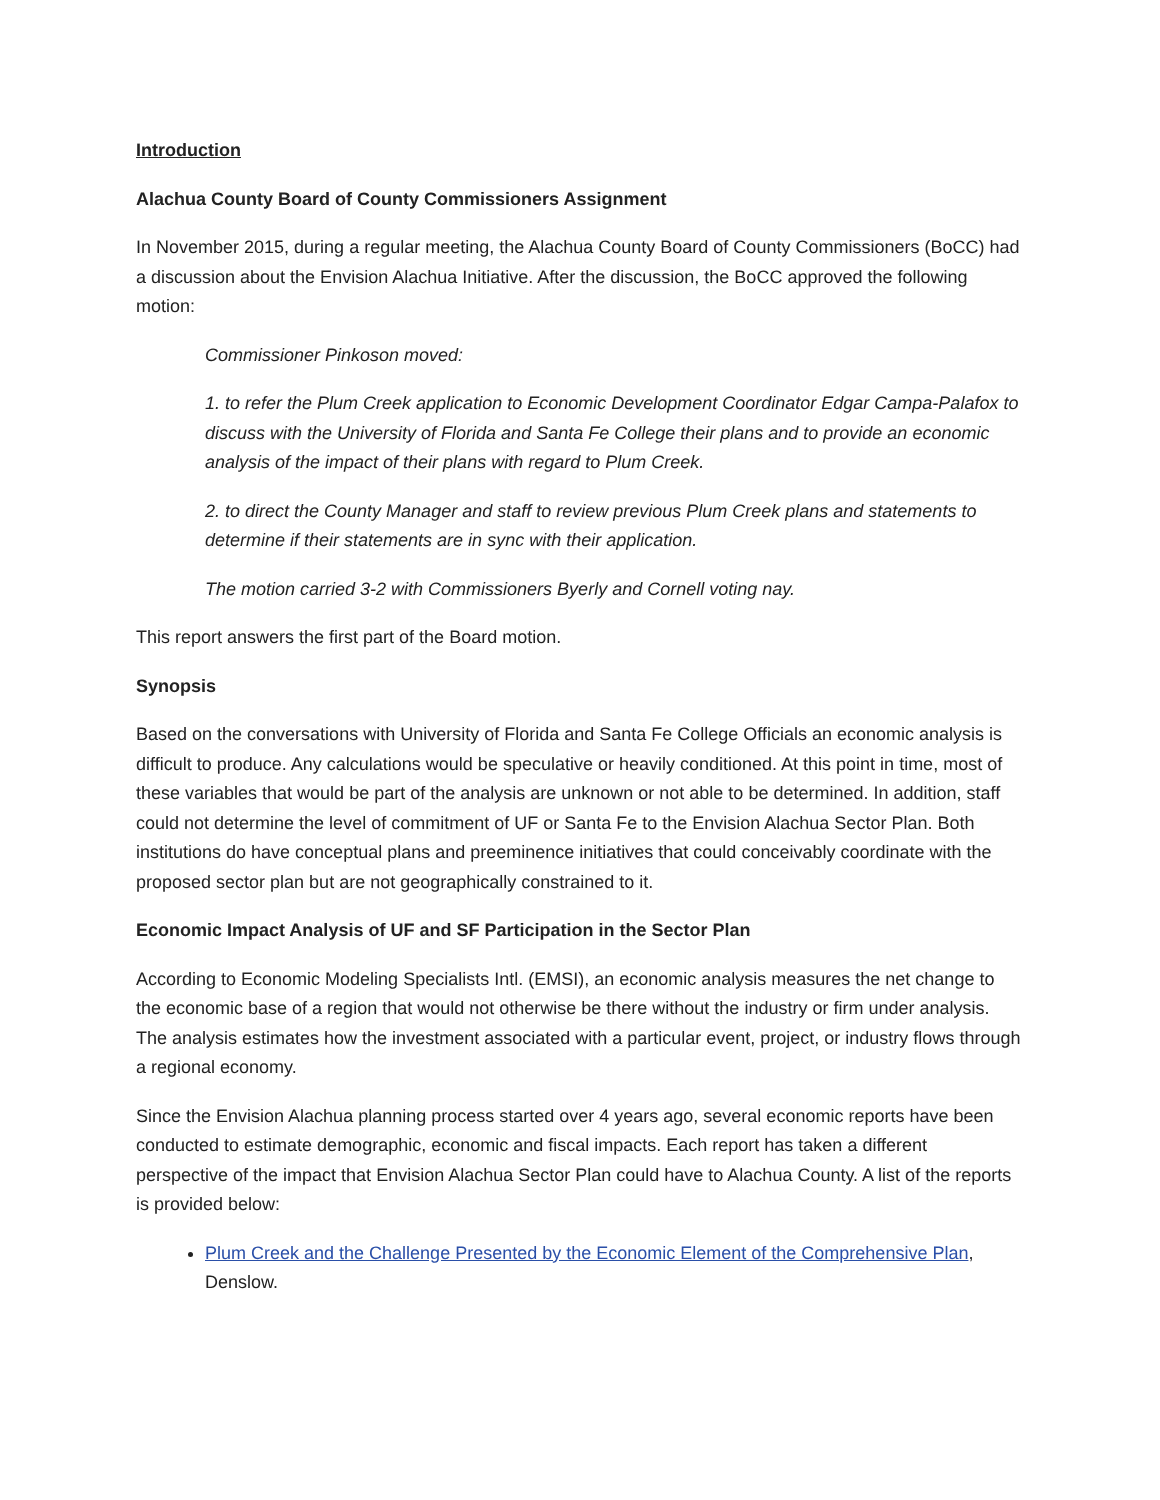Introduction
Alachua County Board of County Commissioners Assignment
In November 2015, during a regular meeting, the Alachua County Board of County Commissioners (BoCC) had a discussion about the Envision Alachua Initiative. After the discussion, the BoCC approved the following motion:
Commissioner Pinkoson moved:
1. to refer the Plum Creek application to Economic Development Coordinator Edgar Campa-Palafox to discuss with the University of Florida and Santa Fe College their plans and to provide an economic analysis of the impact of their plans with regard to Plum Creek.
2. to direct the County Manager and staff to review previous Plum Creek plans and statements to determine if their statements are in sync with their application.
The motion carried 3-2 with Commissioners Byerly and Cornell voting nay.
This report answers the first part of the Board motion.
Synopsis
Based on the conversations with University of Florida and Santa Fe College Officials an economic analysis is difficult to produce. Any calculations would be speculative or heavily conditioned. At this point in time, most of these variables that would be part of the analysis are unknown or not able to be determined. In addition, staff could not determine the level of commitment of UF or Santa Fe to the Envision Alachua Sector Plan. Both institutions do have conceptual plans and preeminence initiatives that could conceivably coordinate with the proposed sector plan but are not geographically constrained to it.
Economic Impact Analysis of UF and SF Participation in the Sector Plan
According to Economic Modeling Specialists Intl. (EMSI), an economic analysis measures the net change to the economic base of a region that would not otherwise be there without the industry or firm under analysis. The analysis estimates how the investment associated with a particular event, project, or industry flows through a regional economy.
Since the Envision Alachua planning process started over 4 years ago, several economic reports have been conducted to estimate demographic, economic and fiscal impacts. Each report has taken a different perspective of the impact that Envision Alachua Sector Plan could have to Alachua County. A list of the reports is provided below:
Plum Creek and the Challenge Presented by the Economic Element of the Comprehensive Plan, Denslow.